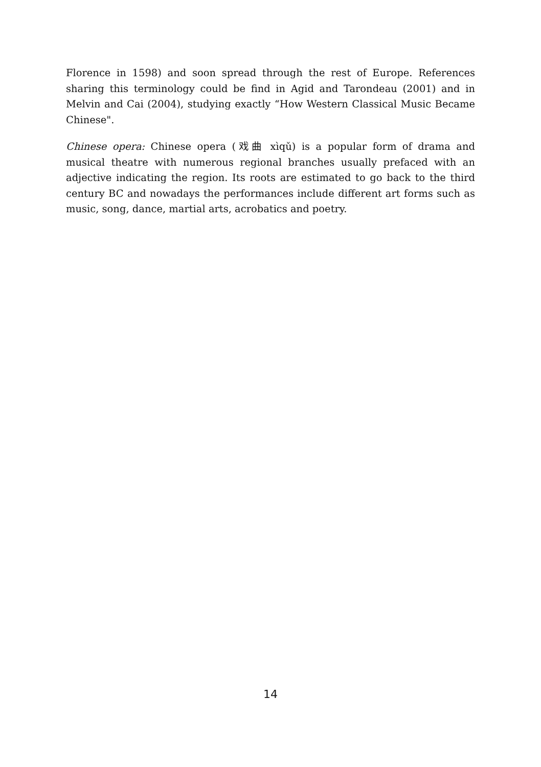Florence in 1598) and soon spread through the rest of Europe. References sharing this terminology could be find in Agid and Tarondeau (2001) and in Melvin and Cai (2004), studying exactly “How Western Classical Music Became Chinese".
Chinese opera: Chinese opera (戏曲 xìqǔ) is a popular form of drama and musical theatre with numerous regional branches usually prefaced with an adjective indicating the region. Its roots are estimated to go back to the third century BC and nowadays the performances include different art forms such as music, song, dance, martial arts, acrobatics and poetry.
14